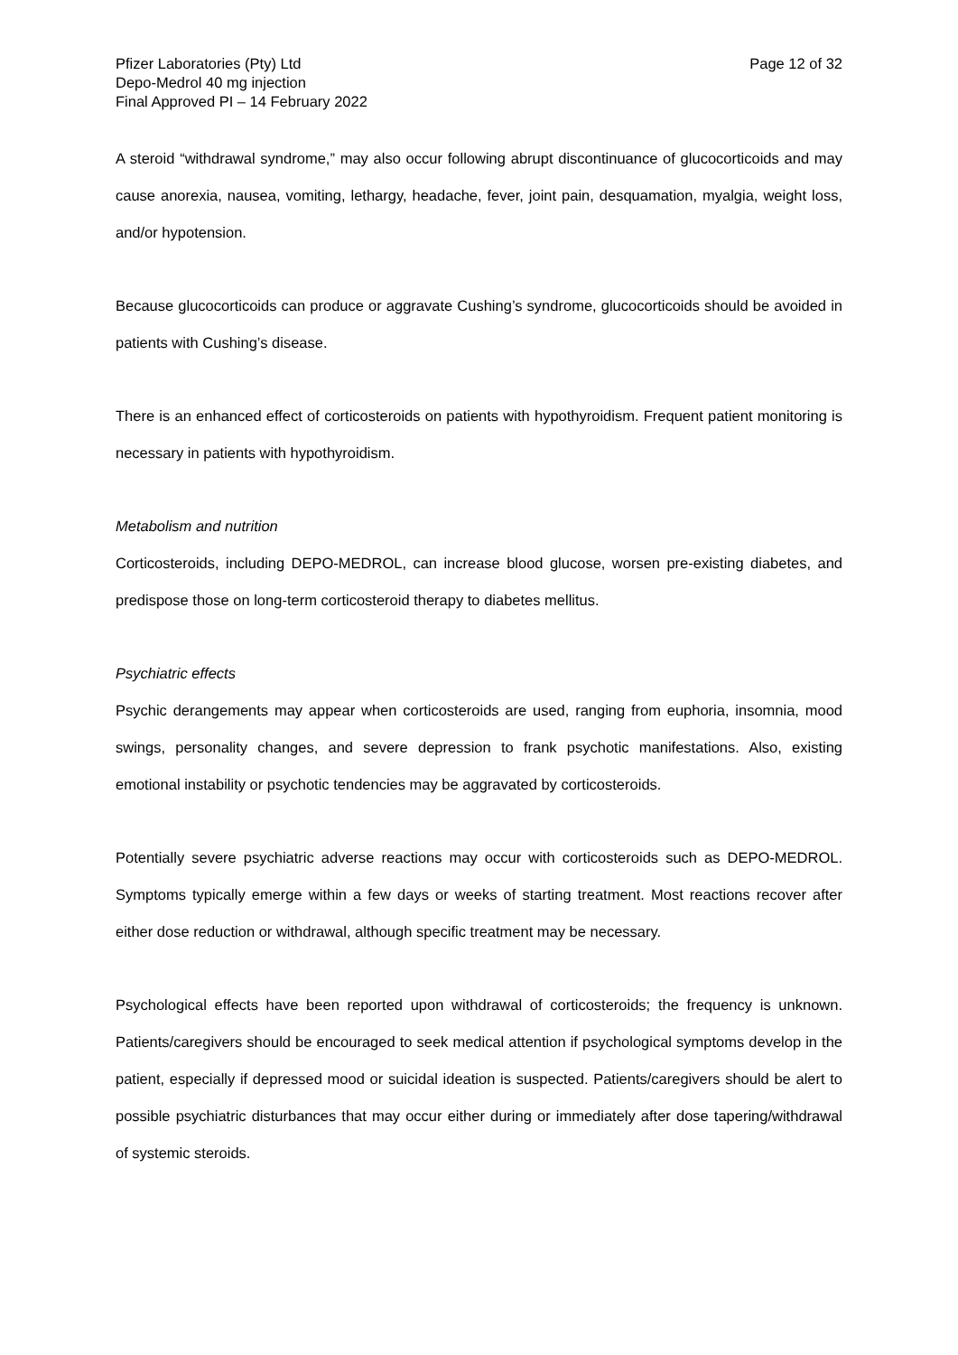Pfizer Laboratories (Pty) Ltd
Depo-Medrol 40 mg injection
Final Approved PI – 14 February 2022
Page 12 of 32
A steroid “withdrawal syndrome,” may also occur following abrupt discontinuance of glucocorticoids and may cause anorexia, nausea, vomiting, lethargy, headache, fever, joint pain, desquamation, myalgia, weight loss, and/or hypotension.
Because glucocorticoids can produce or aggravate Cushing’s syndrome, glucocorticoids should be avoided in patients with Cushing’s disease.
There is an enhanced effect of corticosteroids on patients with hypothyroidism. Frequent patient monitoring is necessary in patients with hypothyroidism.
Metabolism and nutrition
Corticosteroids, including DEPO-MEDROL, can increase blood glucose, worsen pre-existing diabetes, and predispose those on long-term corticosteroid therapy to diabetes mellitus.
Psychiatric effects
Psychic derangements may appear when corticosteroids are used, ranging from euphoria, insomnia, mood swings, personality changes, and severe depression to frank psychotic manifestations. Also, existing emotional instability or psychotic tendencies may be aggravated by corticosteroids.
Potentially severe psychiatric adverse reactions may occur with corticosteroids such as DEPO-MEDROL. Symptoms typically emerge within a few days or weeks of starting treatment. Most reactions recover after either dose reduction or withdrawal, although specific treatment may be necessary.
Psychological effects have been reported upon withdrawal of corticosteroids; the frequency is unknown. Patients/caregivers should be encouraged to seek medical attention if psychological symptoms develop in the patient, especially if depressed mood or suicidal ideation is suspected. Patients/caregivers should be alert to possible psychiatric disturbances that may occur either during or immediately after dose tapering/withdrawal of systemic steroids.